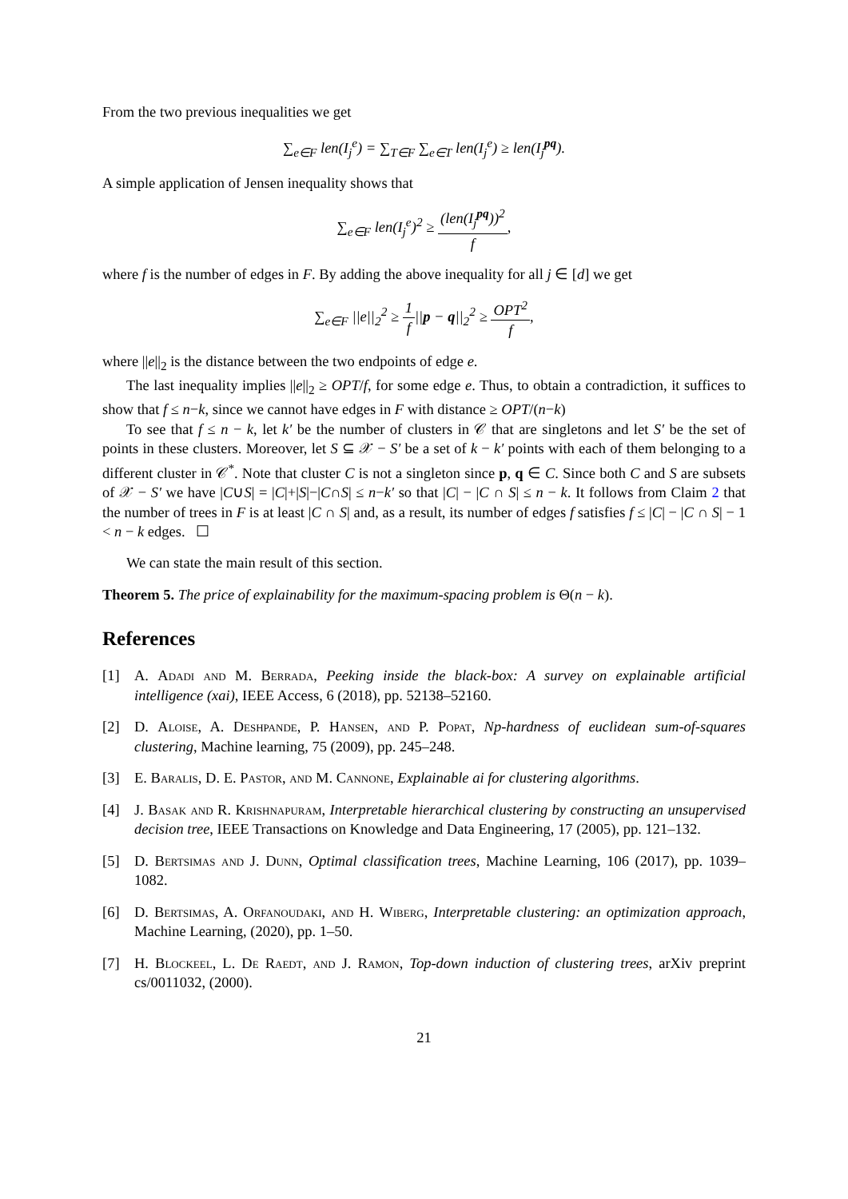From the two previous inequalities we get
∑<sub>e∈F</sub> len(I<sub>j</sub><sup>e</sup>) = ∑<sub>T∈F</sub> ∑<sub>e∈T</sub> len(I<sub>j</sub><sup>e</sup>) ≥ len(I<sub>j</sub><sup>pq</sup>).
A simple application of Jensen inequality shows that
∑<sub>e∈F</sub> len(I<sub>j</sub><sup>e</sup>)<sup>2</sup> ≥ (len(I<sub>j</sub><sup>pq</sup>))<sup>2</sup> f,
where f is the number of edges in F. By adding the above inequality for all j ∈ [d] we get
∑<sub>e∈F</sub> ||e||<sub>2</sub><sup>2</sup> ≥ 1 f||p − q||<sub>2</sub><sup>2</sup> ≥ OPT<sup>2</sup> f,
where ||e||<sub>2</sub> is the distance between the two endpoints of edge e.
The last inequality implies ||e||<sub>2</sub> ≥ OPT/f, for some edge e. Thus, to obtain a contradiction, it suffices to show that f ≤ n−k, since we cannot have edges in F with distance ≥ OPT/(n−k)
To see that f ≤ n − k, let k′ be the number of clusters in 𝒞 that are singletons and let S′ be the set of points in these clusters. Moreover, let S ⊆ 𝒳 − S′ be a set of k − k′ points with each of them belonging to a different cluster in 𝒞<sup>*</sup>. Note that cluster C is not a singleton since p, q ∈ C. Since both C and S are subsets of 𝒳 − S′ we have |C∪S| = |C|+|S|−|C∩S| ≤ n−k′ so that |C| − |C ∩ S| ≤ n − k. It follows from Claim 2 that the number of trees in F is at least |C ∩ S| and, as a result, its number of edges f satisfies f ≤ |C| − |C ∩ S| − 1 < n − k edges. ☐
We can state the main result of this section.
Theorem 5. The price of explainability for the maximum-spacing problem is Θ(n − k).
References
[1] A. Adadi and M. Berrada, Peeking inside the black-box: A survey on explainable artificial intelligence (xai), IEEE Access, 6 (2018), pp. 52138–52160.
[2] D. Aloise, A. Deshpande, P. Hansen, and P. Popat, Np-hardness of euclidean sum-of-squares clustering, Machine learning, 75 (2009), pp. 245–248.
[3] E. Baralis, D. E. Pastor, and M. Cannone, Explainable ai for clustering algorithms.
[4] J. Basak and R. Krishnapuram, Interpretable hierarchical clustering by constructing an unsupervised decision tree, IEEE Transactions on Knowledge and Data Engineering, 17 (2005), pp. 121–132.
[5] D. Bertsimas and J. Dunn, Optimal classification trees, Machine Learning, 106 (2017), pp. 1039–1082.
[6] D. Bertsimas, A. Orfanoudaki, and H. Wiberg, Interpretable clustering: an optimization approach, Machine Learning, (2020), pp. 1–50.
[7] H. Blockeel, L. De Raedt, and J. Ramon, Top-down induction of clustering trees, arXiv preprint cs/0011032, (2000).
21